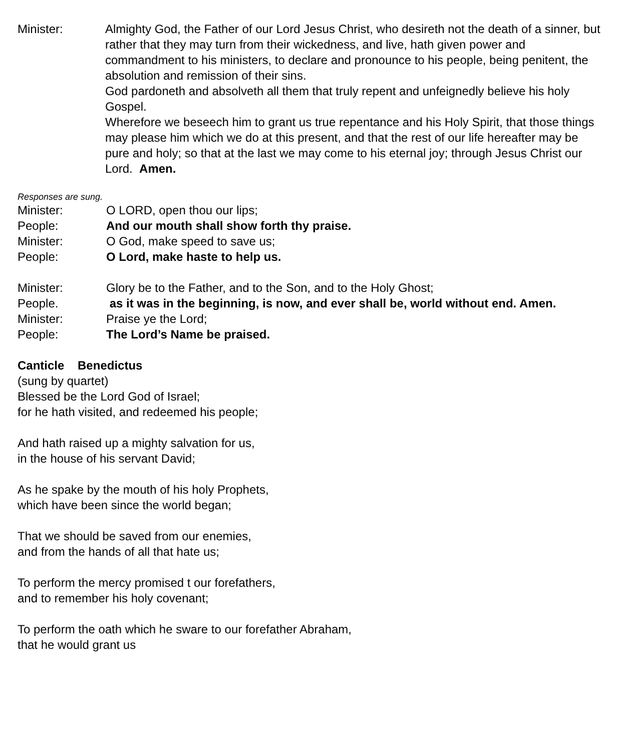Minister: Almighty God, the Father of our Lord Jesus Christ, who desireth not the death of a sinner, but rather that they may turn from their wickedness, and live, hath given power and commandment to his ministers, to declare and pronounce to his people, being penitent, the absolution and remission of their sins.
God pardoneth and absolveth all them that truly repent and unfeignedly believe his holy Gospel.
Wherefore we beseech him to grant us true repentance and his Holy Spirit, that those things may please him which we do at this present, and that the rest of our life hereafter may be pure and holy; so that at the last we may come to his eternal joy; through Jesus Christ our Lord. Amen.
Responses are sung.
Minister: O LORD, open thou our lips;
People: And our mouth shall show forth thy praise.
Minister: O God, make speed to save us;
People: O Lord, make haste to help us.
Minister: Glory be to the Father, and to the Son, and to the Holy Ghost;
People. as it was in the beginning, is now, and ever shall be, world without end. Amen.
Minister: Praise ye the Lord;
People: The Lord’s Name be praised.
Canticle Benedictus
(sung by quartet)
Blessed be the Lord God of Israel;
for he hath visited, and redeemed his people;
And hath raised up a mighty salvation for us,
in the house of his servant David;
As he spake by the mouth of his holy Prophets,
which have been since the world began;
That we should be saved from our enemies,
and from the hands of all that hate us;
To perform the mercy promised t our forefathers,
and to remember his holy covenant;
To perform the oath which he sware to our forefather Abraham,
that he would grant us